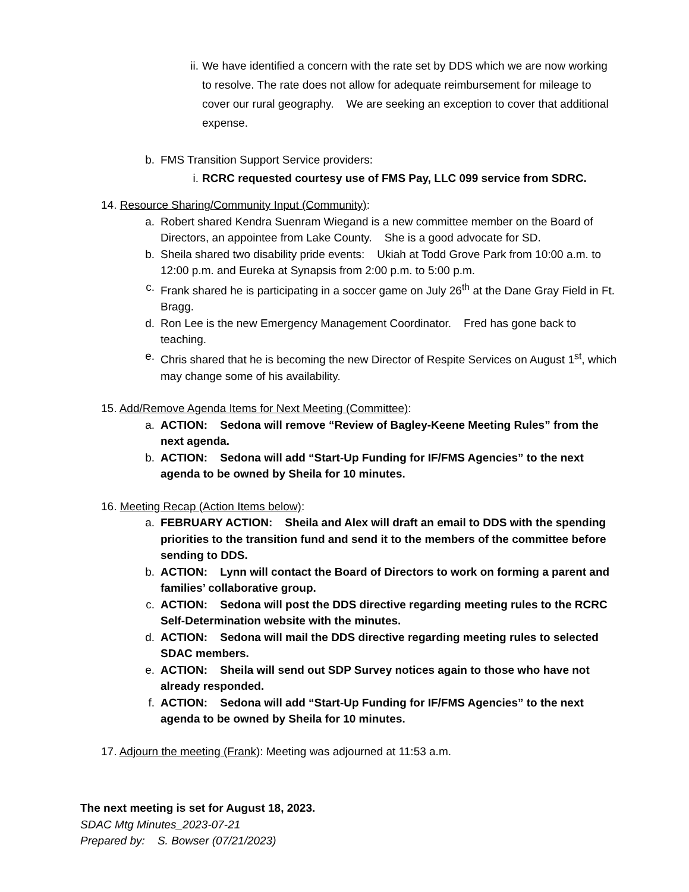ii. We have identified a concern with the rate set by DDS which we are now working to resolve. The rate does not allow for adequate reimbursement for mileage to cover our rural geography. We are seeking an exception to cover that additional expense.
b. FMS Transition Support Service providers:
i. RCRC requested courtesy use of FMS Pay, LLC 099 service from SDRC.
14. Resource Sharing/Community Input (Community):
a. Robert shared Kendra Suenram Wiegand is a new committee member on the Board of Directors, an appointee from Lake County. She is a good advocate for SD.
b. Sheila shared two disability pride events: Ukiah at Todd Grove Park from 10:00 a.m. to 12:00 p.m. and Eureka at Synapsis from 2:00 p.m. to 5:00 p.m.
c. Frank shared he is participating in a soccer game on July 26<sup>th</sup> at the Dane Gray Field in Ft. Bragg.
d. Ron Lee is the new Emergency Management Coordinator. Fred has gone back to teaching.
e. Chris shared that he is becoming the new Director of Respite Services on August 1<sup>st</sup>, which may change some of his availability.
15. Add/Remove Agenda Items for Next Meeting (Committee):
a. ACTION: Sedona will remove “Review of Bagley-Keene Meeting Rules” from the next agenda.
b. ACTION: Sedona will add “Start-Up Funding for IF/FMS Agencies” to the next agenda to be owned by Sheila for 10 minutes.
16. Meeting Recap (Action Items below):
a. FEBRUARY ACTION: Sheila and Alex will draft an email to DDS with the spending priorities to the transition fund and send it to the members of the committee before sending to DDS.
b. ACTION: Lynn will contact the Board of Directors to work on forming a parent and families’ collaborative group.
c. ACTION: Sedona will post the DDS directive regarding meeting rules to the RCRC Self-Determination website with the minutes.
d. ACTION: Sedona will mail the DDS directive regarding meeting rules to selected SDAC members.
e. ACTION: Sheila will send out SDP Survey notices again to those who have not already responded.
f. ACTION: Sedona will add “Start-Up Funding for IF/FMS Agencies” to the next agenda to be owned by Sheila for 10 minutes.
17. Adjourn the meeting (Frank): Meeting was adjourned at 11:53 a.m.
The next meeting is set for August 18, 2023.
SDAC Mtg Minutes_2023-07-21
Prepared by: S. Bowser (07/21/2023)